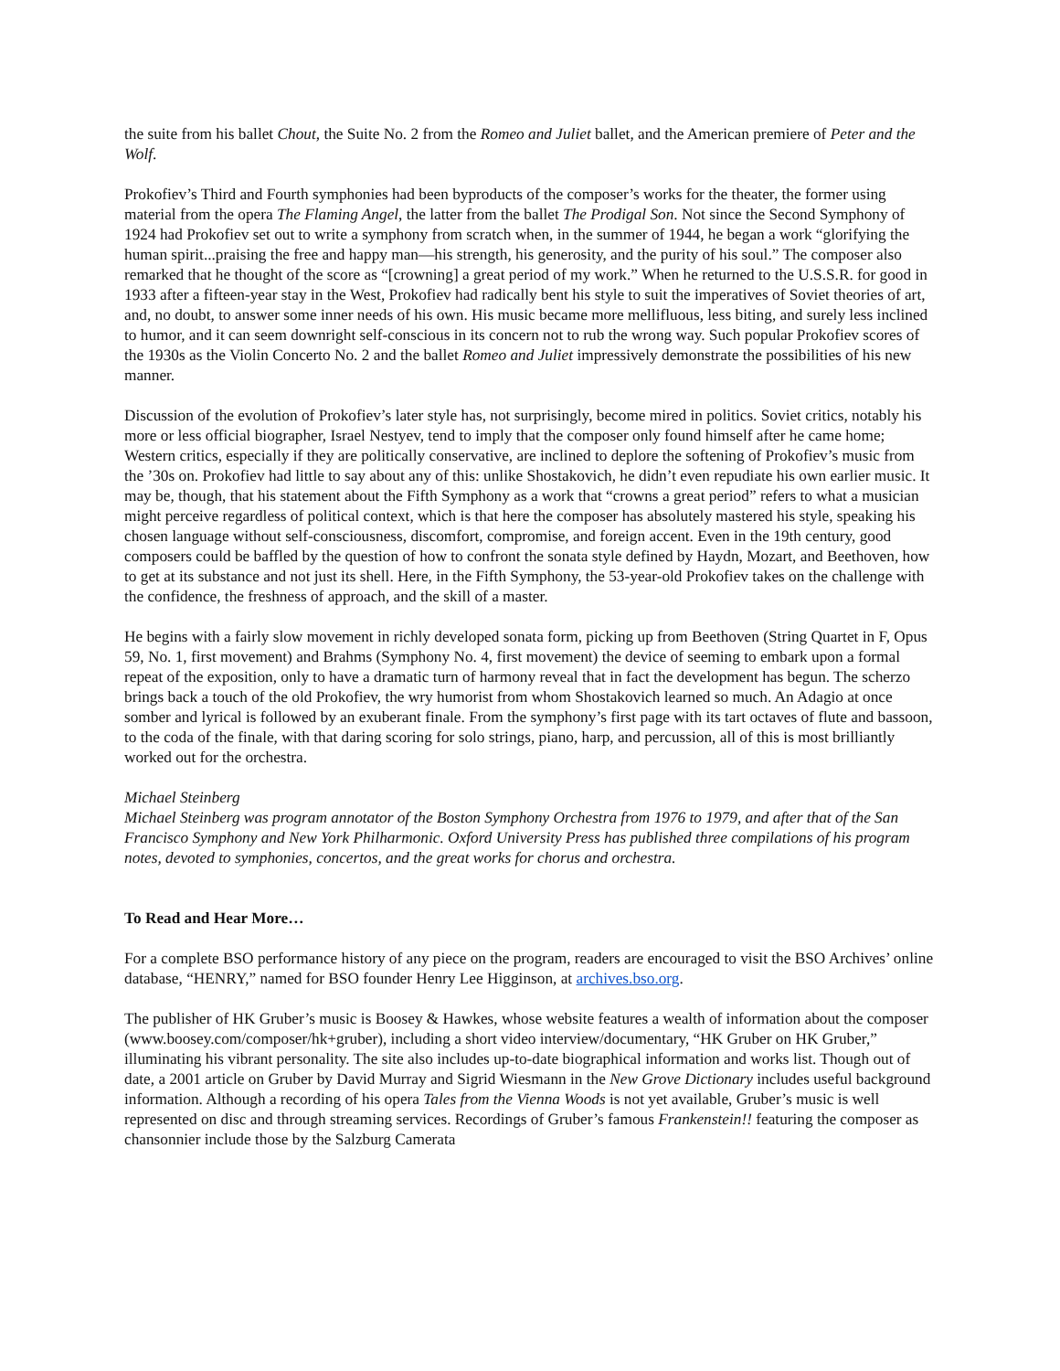the suite from his ballet Chout, the Suite No. 2 from the Romeo and Juliet ballet, and the American premiere of Peter and the Wolf.
Prokofiev’s Third and Fourth symphonies had been byproducts of the composer’s works for the theater, the former using material from the opera The Flaming Angel, the latter from the ballet The Prodigal Son. Not since the Second Symphony of 1924 had Prokofiev set out to write a symphony from scratch when, in the summer of 1944, he began a work “glorifying the human spirit...praising the free and happy man—his strength, his generosity, and the purity of his soul.” The composer also remarked that he thought of the score as “[crowning] a great period of my work.” When he returned to the U.S.S.R. for good in 1933 after a fifteen-year stay in the West, Prokofiev had radically bent his style to suit the imperatives of Soviet theories of art, and, no doubt, to answer some inner needs of his own. His music became more mellifluous, less biting, and surely less inclined to humor, and it can seem downright self-conscious in its concern not to rub the wrong way. Such popular Prokofiev scores of the 1930s as the Violin Concerto No. 2 and the ballet Romeo and Juliet impressively demonstrate the possibilities of his new manner.
Discussion of the evolution of Prokofiev’s later style has, not surprisingly, become mired in politics. Soviet critics, notably his more or less official biographer, Israel Nestyev, tend to imply that the composer only found himself after he came home; Western critics, especially if they are politically conservative, are inclined to deplore the softening of Prokofiev’s music from the ’30s on. Prokofiev had little to say about any of this: unlike Shostakovich, he didn’t even repudiate his own earlier music. It may be, though, that his statement about the Fifth Symphony as a work that “crowns a great period” refers to what a musician might perceive regardless of political context, which is that here the composer has absolutely mastered his style, speaking his chosen language without self-consciousness, discomfort, compromise, and foreign accent. Even in the 19th century, good composers could be baffled by the question of how to confront the sonata style defined by Haydn, Mozart, and Beethoven, how to get at its substance and not just its shell. Here, in the Fifth Symphony, the 53-year-old Prokofiev takes on the challenge with the confidence, the freshness of approach, and the skill of a master.
He begins with a fairly slow movement in richly developed sonata form, picking up from Beethoven (String Quartet in F, Opus 59, No. 1, first movement) and Brahms (Symphony No. 4, first movement) the device of seeming to embark upon a formal repeat of the exposition, only to have a dramatic turn of harmony reveal that in fact the development has begun. The scherzo brings back a touch of the old Prokofiev, the wry humorist from whom Shostakovich learned so much. An Adagio at once somber and lyrical is followed by an exuberant finale. From the symphony’s first page with its tart octaves of flute and bassoon, to the coda of the finale, with that daring scoring for solo strings, piano, harp, and percussion, all of this is most brilliantly worked out for the orchestra.
Michael Steinberg
Michael Steinberg was program annotator of the Boston Symphony Orchestra from 1976 to 1979, and after that of the San Francisco Symphony and New York Philharmonic. Oxford University Press has published three compilations of his program notes, devoted to symphonies, concertos, and the great works for chorus and orchestra.
To Read and Hear More…
For a complete BSO performance history of any piece on the program, readers are encouraged to visit the BSO Archives’ online database, “HENRY,” named for BSO founder Henry Lee Higginson, at archives.bso.org.
The publisher of HK Gruber’s music is Boosey & Hawkes, whose website features a wealth of information about the composer (www.boosey.com/composer/hk+gruber), including a short video interview/documentary, “HK Gruber on HK Gruber,” illuminating his vibrant personality. The site also includes up-to-date biographical information and works list. Though out of date, a 2001 article on Gruber by David Murray and Sigrid Wiesmann in the New Grove Dictionary includes useful background information. Although a recording of his opera Tales from the Vienna Woods is not yet available, Gruber’s music is well represented on disc and through streaming services. Recordings of Gruber’s famous Frankenstein!! featuring the composer as chansonnier include those by the Salzburg Camerata